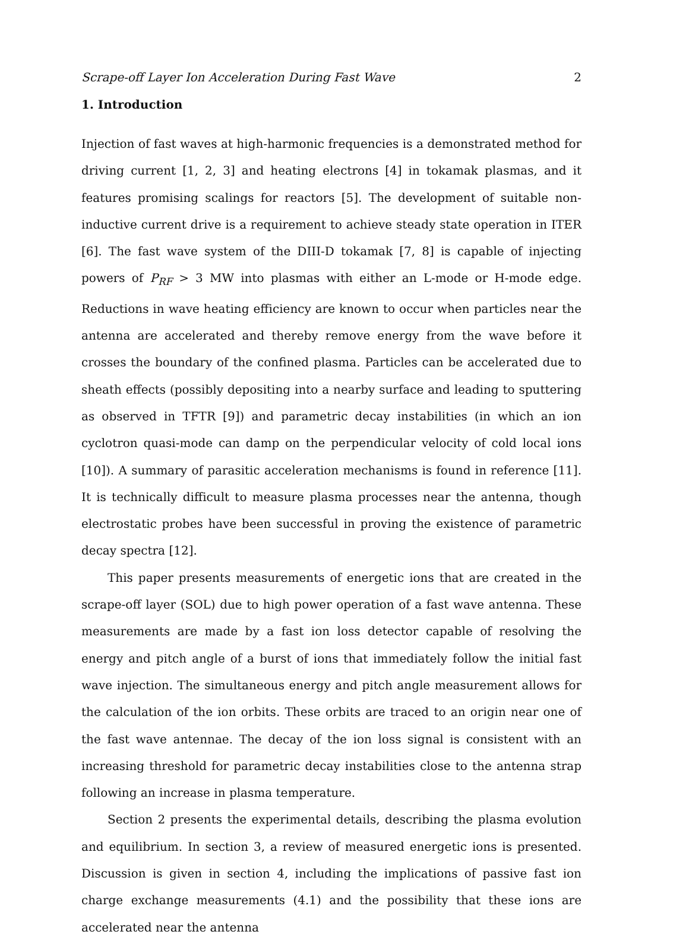Scrape-off Layer Ion Acceleration During Fast Wave 2
1. Introduction
Injection of fast waves at high-harmonic frequencies is a demonstrated method for driving current [1, 2, 3] and heating electrons [4] in tokamak plasmas, and it features promising scalings for reactors [5]. The development of suitable non-inductive current drive is a requirement to achieve steady state operation in ITER [6]. The fast wave system of the DIII-D tokamak [7, 8] is capable of injecting powers of P<sub>RF</sub> > 3 MW into plasmas with either an L-mode or H-mode edge. Reductions in wave heating efficiency are known to occur when particles near the antenna are accelerated and thereby remove energy from the wave before it crosses the boundary of the confined plasma. Particles can be accelerated due to sheath effects (possibly depositing into a nearby surface and leading to sputtering as observed in TFTR [9]) and parametric decay instabilities (in which an ion cyclotron quasi-mode can damp on the perpendicular velocity of cold local ions [10]). A summary of parasitic acceleration mechanisms is found in reference [11]. It is technically difficult to measure plasma processes near the antenna, though electrostatic probes have been successful in proving the existence of parametric decay spectra [12].
This paper presents measurements of energetic ions that are created in the scrape-off layer (SOL) due to high power operation of a fast wave antenna. These measurements are made by a fast ion loss detector capable of resolving the energy and pitch angle of a burst of ions that immediately follow the initial fast wave injection. The simultaneous energy and pitch angle measurement allows for the calculation of the ion orbits. These orbits are traced to an origin near one of the fast wave antennae. The decay of the ion loss signal is consistent with an increasing threshold for parametric decay instabilities close to the antenna strap following an increase in plasma temperature.
Section 2 presents the experimental details, describing the plasma evolution and equilibrium. In section 3, a review of measured energetic ions is presented. Discussion is given in section 4, including the implications of passive fast ion charge exchange measurements (4.1) and the possibility that these ions are accelerated near the antenna